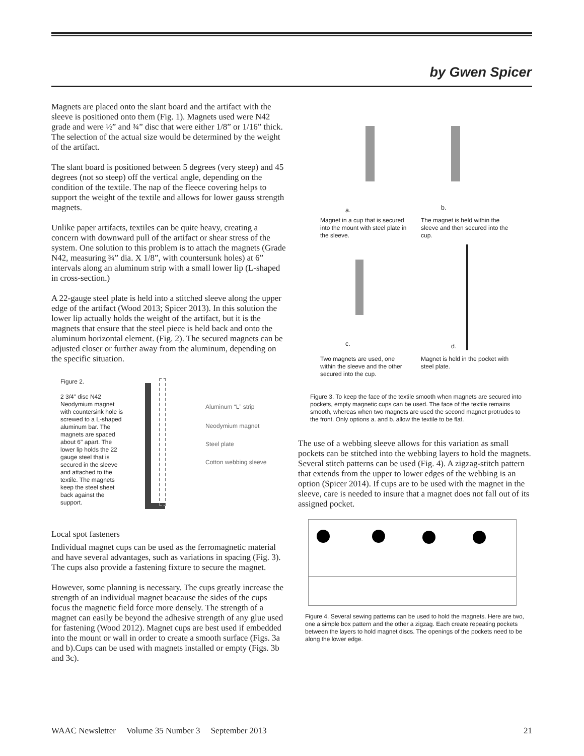by Gwen Spicer
Magnets are placed onto the slant board and the artifact with the sleeve is positioned onto them (Fig. 1). Magnets used were N42 grade and were ½” and ¾” disc that were either 1/8” or 1/16” thick. The selection of the actual size would be determined by the weight of the artifact.
The slant board is positioned between 5 degrees (very steep) and 45 degrees (not so steep) off the vertical angle, depending on the condition of the textile. The nap of the fleece covering helps to support the weight of the textile and allows for lower gauss strength magnets.
Unlike paper artifacts, textiles can be quite heavy, creating a concern with downward pull of the artifact or shear stress of the system. One solution to this problem is to attach the magnets (Grade N42, measuring ¾” dia. X 1/8”, with countersunk holes) at 6” intervals along an aluminum strip with a small lower lip (L-shaped in cross-section.)
A 22-gauge steel plate is held into a stitched sleeve along the upper edge of the artifact (Wood 2013; Spicer 2013). In this solution the lower lip actually holds the weight of the artifact, but it is the magnets that ensure that the steel piece is held back and onto the aluminum horizontal element. (Fig. 2). The secured magnets can be adjusted closer or further away from the aluminum, depending on the specific situation.
Figure 2.
2 3/4" disc N42 Neodymium magnet with countersink hole is screwed to a L-shaped aluminum bar. The magnets are spaced about 6" apart. The lower lip holds the 22 gauge steel that is secured in the sleeve and attached to the textile. The magnets keep the steel sheet back against the support.
Aluminum “L” strip
Neodymium magnet
Steel plate
Cotton webbing sleeve
Local spot fasteners
Individual magnet cups can be used as the ferromagnetic material and have several advantages, such as variations in spacing (Fig. 3). The cups also provide a fastening fixture to secure the magnet.
However, some planning is necessary. The cups greatly increase the strength of an individual magnet beacause the sides of the cups focus the magnetic field force more densely. The strength of a magnet can easily be beyond the adhesive strength of any glue used for fastening (Wood 2012). Magnet cups are best used if embedded into the mount or wall in order to create a smooth surface (Figs. 3a and b).Cups can be used with magnets installed or empty (Figs. 3b and 3c).
a.
b.
Magnet in a cup that is secured into the mount with steel plate in the sleeve.
The magnet is held within the sleeve and then secured into the cup.
c.
d.
Two magnets are used, one within the sleeve and the other secured into the cup.
Magnet is held in the pocket with steel plate.
Figure 3. To keep the face of the textile smooth when magnets are secured into pockets, empty magnetic cups can be used. The face of the textile remains smooth, whereas when two magnets are used the second magnet protrudes to the front. Only options a. and b. allow the textile to be flat.
The use of a webbing sleeve allows for this variation as small pockets can be stitched into the webbing layers to hold the magnets. Several stitch patterns can be used (Fig. 4). A zigzag-stitch pattern that extends from the upper to lower edges of the webbing is an option (Spicer 2014). If cups are to be used with the magnet in the sleeve, care is needed to insure that a magnet does not fall out of its assigned pocket.
Figure 4. Several sewing patterns can be used to hold the magnets. Here are two, one a simple box pattern and the other a zigzag. Each create repeating pockets between the layers to hold magnet discs. The openings of the pockets need to be along the lower edge.
WAAC Newsletter Volume 35 Number 3 September 2013 21